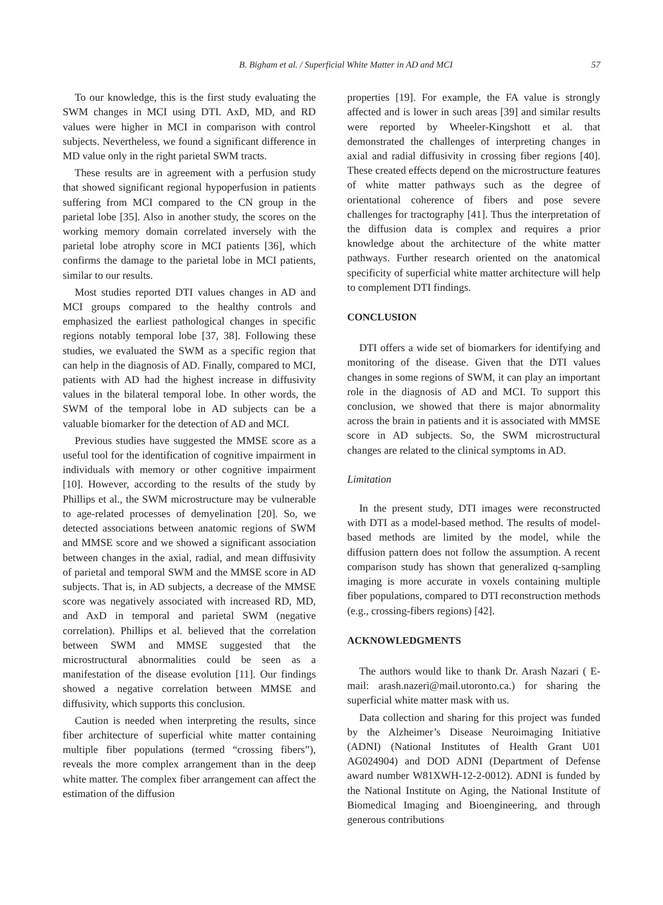B. Bigham et al. / Superficial White Matter in AD and MCI 57
To our knowledge, this is the first study evaluating the SWM changes in MCI using DTI. AxD, MD, and RD values were higher in MCI in comparison with control subjects. Nevertheless, we found a significant difference in MD value only in the right parietal SWM tracts.
These results are in agreement with a perfusion study that showed significant regional hypoperfusion in patients suffering from MCI compared to the CN group in the parietal lobe [35]. Also in another study, the scores on the working memory domain correlated inversely with the parietal lobe atrophy score in MCI patients [36], which confirms the damage to the parietal lobe in MCI patients, similar to our results.
Most studies reported DTI values changes in AD and MCI groups compared to the healthy controls and emphasized the earliest pathological changes in specific regions notably temporal lobe [37, 38]. Following these studies, we evaluated the SWM as a specific region that can help in the diagnosis of AD. Finally, compared to MCI, patients with AD had the highest increase in diffusivity values in the bilateral temporal lobe. In other words, the SWM of the temporal lobe in AD subjects can be a valuable biomarker for the detection of AD and MCI.
Previous studies have suggested the MMSE score as a useful tool for the identification of cognitive impairment in individuals with memory or other cognitive impairment [10]. However, according to the results of the study by Phillips et al., the SWM microstructure may be vulnerable to age-related processes of demyelination [20]. So, we detected associations between anatomic regions of SWM and MMSE score and we showed a significant association between changes in the axial, radial, and mean diffusivity of parietal and temporal SWM and the MMSE score in AD subjects. That is, in AD subjects, a decrease of the MMSE score was negatively associated with increased RD, MD, and AxD in temporal and parietal SWM (negative correlation). Phillips et al. believed that the correlation between SWM and MMSE suggested that the microstructural abnormalities could be seen as a manifestation of the disease evolution [11]. Our findings showed a negative correlation between MMSE and diffusivity, which supports this conclusion.
Caution is needed when interpreting the results, since fiber architecture of superficial white matter containing multiple fiber populations (termed “crossing fibers”), reveals the more complex arrangement than in the deep white matter. The complex fiber arrangement can affect the estimation of the diffusion
properties [19]. For example, the FA value is strongly affected and is lower in such areas [39] and similar results were reported by Wheeler-Kingshott et al. that demonstrated the challenges of interpreting changes in axial and radial diffusivity in crossing fiber regions [40]. These created effects depend on the microstructure features of white matter pathways such as the degree of orientational coherence of fibers and pose severe challenges for tractography [41]. Thus the interpretation of the diffusion data is complex and requires a prior knowledge about the architecture of the white matter pathways. Further research oriented on the anatomical specificity of superficial white matter architecture will help to complement DTI findings.
CONCLUSION
DTI offers a wide set of biomarkers for identifying and monitoring of the disease. Given that the DTI values changes in some regions of SWM, it can play an important role in the diagnosis of AD and MCI. To support this conclusion, we showed that there is major abnormality across the brain in patients and it is associated with MMSE score in AD subjects. So, the SWM microstructural changes are related to the clinical symptoms in AD.
Limitation
In the present study, DTI images were reconstructed with DTI as a model-based method. The results of model-based methods are limited by the model, while the diffusion pattern does not follow the assumption. A recent comparison study has shown that generalized q-sampling imaging is more accurate in voxels containing multiple fiber populations, compared to DTI reconstruction methods (e.g., crossing-fibers regions) [42].
ACKNOWLEDGMENTS
The authors would like to thank Dr. Arash Nazari ( E-mail: arash.nazeri@mail.utoronto.ca.) for sharing the superficial white matter mask with us.
Data collection and sharing for this project was funded by the Alzheimer’s Disease Neuroimaging Initiative (ADNI) (National Institutes of Health Grant U01 AG024904) and DOD ADNI (Department of Defense award number W81XWH-12-2-0012). ADNI is funded by the National Institute on Aging, the National Institute of Biomedical Imaging and Bioengineering, and through generous contributions